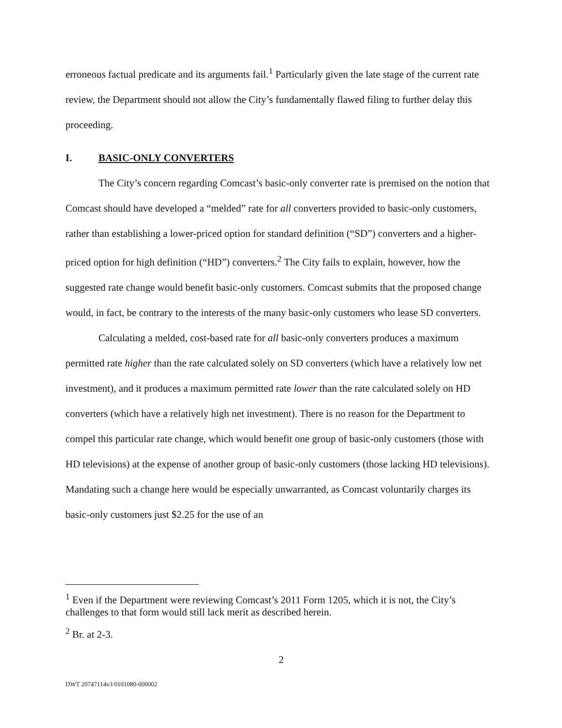erroneous factual predicate and its arguments fail.<sup>1</sup> Particularly given the late stage of the current rate review, the Department should not allow the City’s fundamentally flawed filing to further delay this proceeding.
I. BASIC-ONLY CONVERTERS
The City’s concern regarding Comcast’s basic-only converter rate is premised on the notion that Comcast should have developed a “melded” rate for all converters provided to basic-only customers, rather than establishing a lower-priced option for standard definition (“SD”) converters and a higher-priced option for high definition (“HD”) converters.<sup>2</sup> The City fails to explain, however, how the suggested rate change would benefit basic-only customers. Comcast submits that the proposed change would, in fact, be contrary to the interests of the many basic-only customers who lease SD converters.
Calculating a melded, cost-based rate for all basic-only converters produces a maximum permitted rate higher than the rate calculated solely on SD converters (which have a relatively low net investment), and it produces a maximum permitted rate lower than the rate calculated solely on HD converters (which have a relatively high net investment). There is no reason for the Department to compel this particular rate change, which would benefit one group of basic-only customers (those with HD televisions) at the expense of another group of basic-only customers (those lacking HD televisions). Mandating such a change here would be especially unwarranted, as Comcast voluntarily charges its basic-only customers just $2.25 for the use of an
<sup>1</sup> Even if the Department were reviewing Comcast’s 2011 Form 1205, which it is not, the City’s challenges to that form would still lack merit as described herein.
<sup>2</sup> Br. at 2-3.
2
DWT 20747114v3 0101080-000002